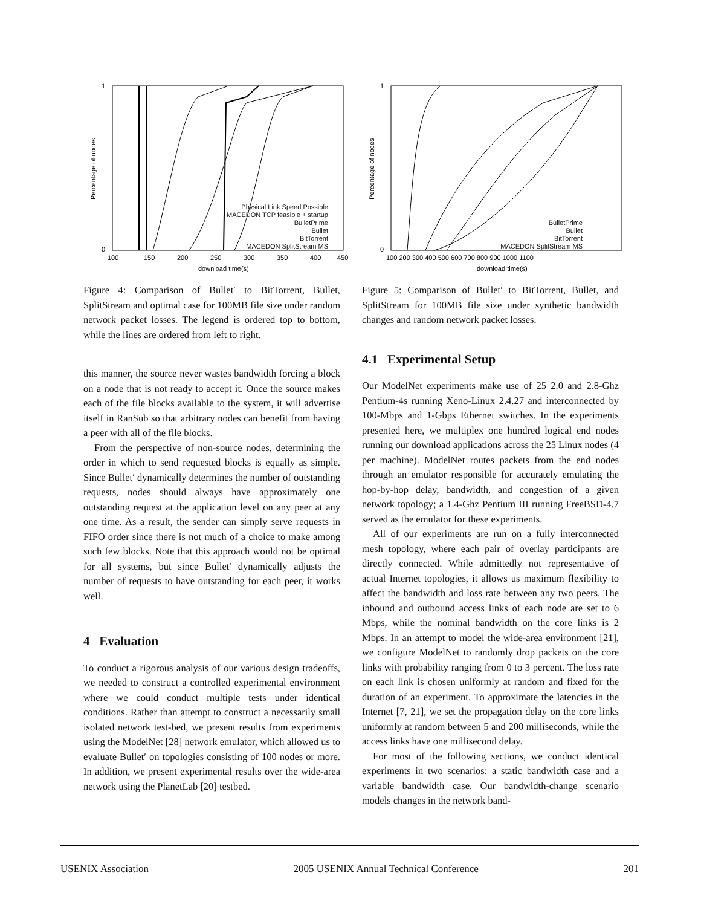Percentage of nodes
download time(s)
1
0
100
150
200
250
300
350
400
450
Physical Link Speed Possible
MACEDON TCP feasible + startup
BulletPrime
Bullet
BitTorrent
MACEDON SplitStream MS
Figure 4: Comparison of Bullet′ to BitTorrent, Bullet, SplitStream and optimal case for 100MB file size under random network packet losses. The legend is ordered top to bottom, while the lines are ordered from left to right.
this manner, the source never wastes bandwidth forcing a block on a node that is not ready to accept it. Once the source makes each of the file blocks available to the system, it will advertise itself in RanSub so that arbitrary nodes can benefit from having a peer with all of the file blocks.
From the perspective of non-source nodes, determining the order in which to send requested blocks is equally as simple. Since Bullet′ dynamically determines the number of outstanding requests, nodes should always have approximately one outstanding request at the application level on any peer at any one time. As a result, the sender can simply serve requests in FIFO order since there is not much of a choice to make among such few blocks. Note that this approach would not be optimal for all systems, but since Bullet′ dynamically adjusts the number of requests to have outstanding for each peer, it works well.
4 Evaluation
To conduct a rigorous analysis of our various design tradeoffs, we needed to construct a controlled experimental environment where we could conduct multiple tests under identical conditions. Rather than attempt to construct a necessarily small isolated network test-bed, we present results from experiments using the ModelNet [28] network emulator, which allowed us to evaluate Bullet′ on topologies consisting of 100 nodes or more. In addition, we present experimental results over the wide-area network using the PlanetLab [20] testbed.
Percentage of nodes
download time(s)
1
0
100 200 300 400 500 600 700 800 900 1000 1100
BulletPrime
Bullet
BitTorrent
MACEDON SplitStream MS
Figure 5: Comparison of Bullet′ to BitTorrent, Bullet, and SplitStream for 100MB file size under synthetic bandwidth changes and random network packet losses.
4.1 Experimental Setup
Our ModelNet experiments make use of 25 2.0 and 2.8-Ghz Pentium-4s running Xeno-Linux 2.4.27 and interconnected by 100-Mbps and 1-Gbps Ethernet switches. In the experiments presented here, we multiplex one hundred logical end nodes running our download applications across the 25 Linux nodes (4 per machine). ModelNet routes packets from the end nodes through an emulator responsible for accurately emulating the hop-by-hop delay, bandwidth, and congestion of a given network topology; a 1.4-Ghz Pentium III running FreeBSD-4.7 served as the emulator for these experiments.
All of our experiments are run on a fully interconnected mesh topology, where each pair of overlay participants are directly connected. While admittedly not representative of actual Internet topologies, it allows us maximum flexibility to affect the bandwidth and loss rate between any two peers. The inbound and outbound access links of each node are set to 6 Mbps, while the nominal bandwidth on the core links is 2 Mbps. In an attempt to model the wide-area environment [21], we configure ModelNet to randomly drop packets on the core links with probability ranging from 0 to 3 percent. The loss rate on each link is chosen uniformly at random and fixed for the duration of an experiment. To approximate the latencies in the Internet [7, 21], we set the propagation delay on the core links uniformly at random between 5 and 200 milliseconds, while the access links have one millisecond delay.
For most of the following sections, we conduct identical experiments in two scenarios: a static bandwidth case and a variable bandwidth case. Our bandwidth-change scenario models changes in the network band-
USENIX Association 2005 USENIX Annual Technical Conference 201